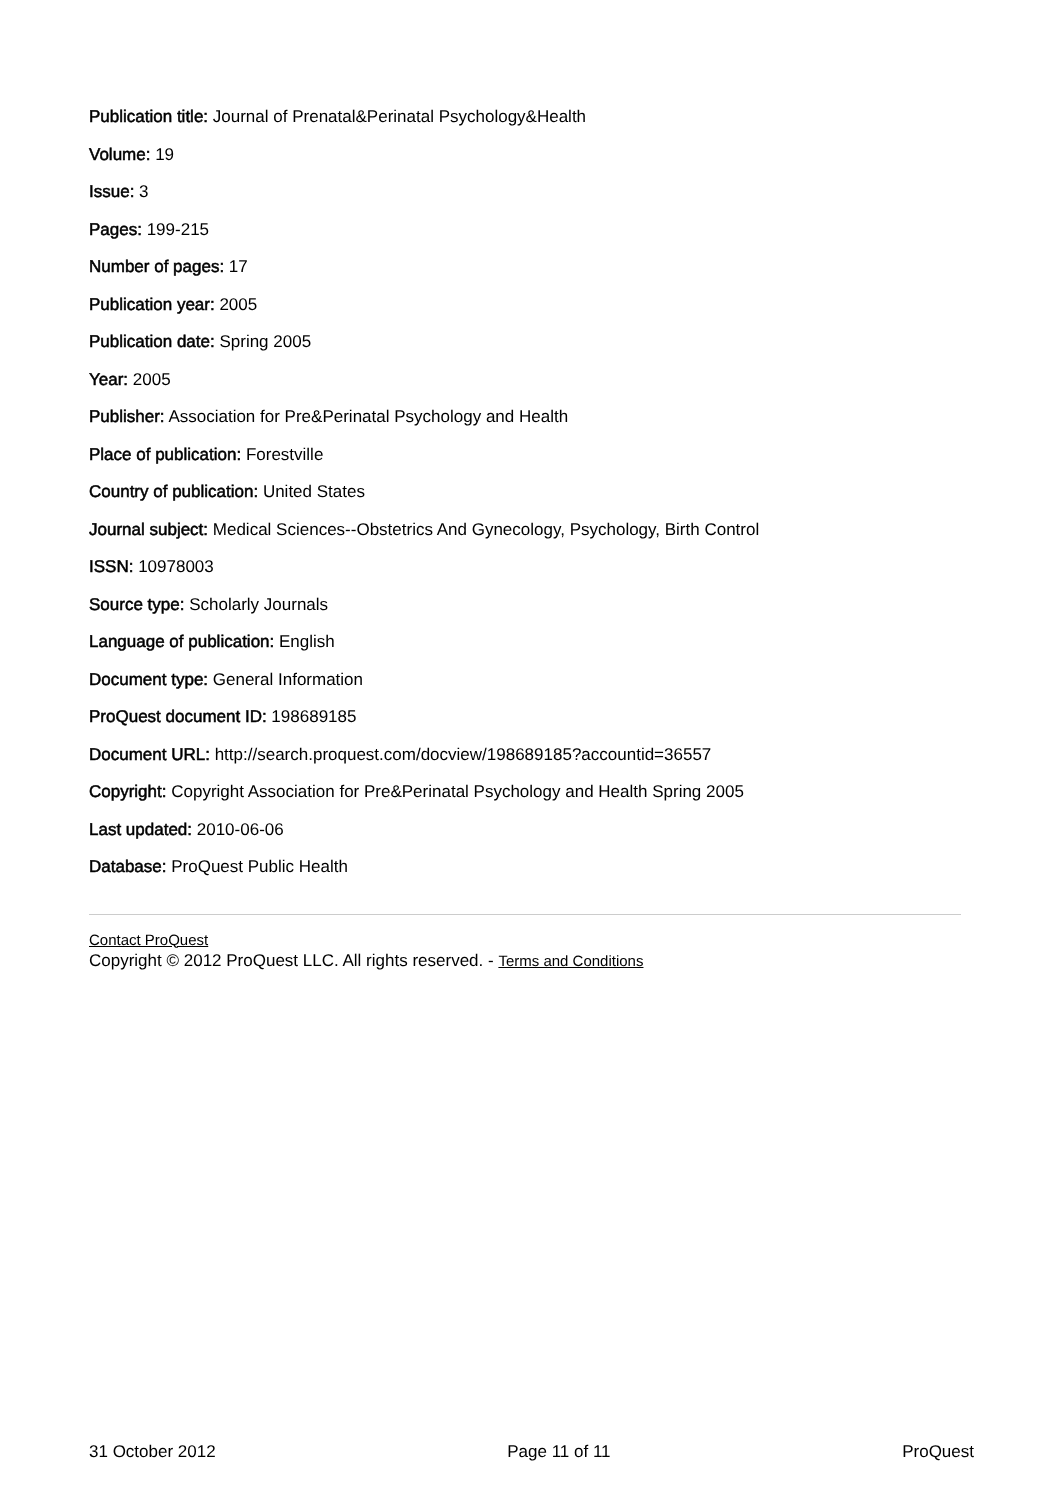Publication title: Journal of Prenatal&Perinatal Psychology&Health
Volume: 19
Issue: 3
Pages: 199-215
Number of pages: 17
Publication year: 2005
Publication date: Spring 2005
Year: 2005
Publisher: Association for Pre&Perinatal Psychology and Health
Place of publication: Forestville
Country of publication: United States
Journal subject: Medical Sciences--Obstetrics And Gynecology, Psychology, Birth Control
ISSN: 10978003
Source type: Scholarly Journals
Language of publication: English
Document type: General Information
ProQuest document ID: 198689185
Document URL: http://search.proquest.com/docview/198689185?accountid=36557
Copyright: Copyright Association for Pre&Perinatal Psychology and Health Spring 2005
Last updated: 2010-06-06
Database: ProQuest Public Health
Contact ProQuest
Copyright © 2012 ProQuest LLC. All rights reserved. - Terms and Conditions
31 October 2012 Page 11 of 11 ProQuest